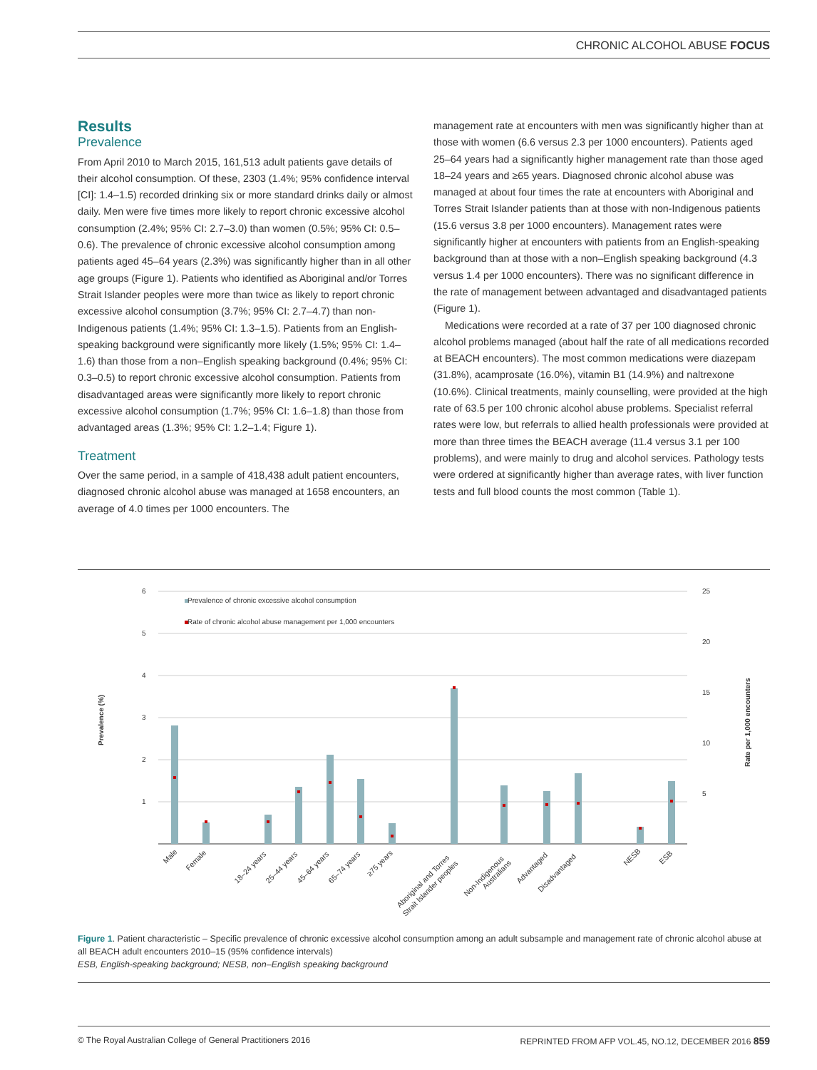CHRONIC ALCOHOL ABUSE FOCUS
Results
Prevalence
From April 2010 to March 2015, 161,513 adult patients gave details of their alcohol consumption. Of these, 2303 (1.4%; 95% confidence interval [CI]: 1.4–1.5) recorded drinking six or more standard drinks daily or almost daily. Men were five times more likely to report chronic excessive alcohol consumption (2.4%; 95% CI: 2.7–3.0) than women (0.5%; 95% CI: 0.5–0.6). The prevalence of chronic excessive alcohol consumption among patients aged 45–64 years (2.3%) was significantly higher than in all other age groups (Figure 1). Patients who identified as Aboriginal and/or Torres Strait Islander peoples were more than twice as likely to report chronic excessive alcohol consumption (3.7%; 95% CI: 2.7–4.7) than non-Indigenous patients (1.4%; 95% CI: 1.3–1.5). Patients from an English-speaking background were significantly more likely (1.5%; 95% CI: 1.4–1.6) than those from a non–English speaking background (0.4%; 95% CI: 0.3–0.5) to report chronic excessive alcohol consumption. Patients from disadvantaged areas were significantly more likely to report chronic excessive alcohol consumption (1.7%; 95% CI: 1.6–1.8) than those from advantaged areas (1.3%; 95% CI: 1.2–1.4; Figure 1).
Treatment
Over the same period, in a sample of 418,438 adult patient encounters, diagnosed chronic alcohol abuse was managed at 1658 encounters, an average of 4.0 times per 1000 encounters. The
management rate at encounters with men was significantly higher than at those with women (6.6 versus 2.3 per 1000 encounters). Patients aged 25–64 years had a significantly higher management rate than those aged 18–24 years and ≥65 years. Diagnosed chronic alcohol abuse was managed at about four times the rate at encounters with Aboriginal and Torres Strait Islander patients than at those with non-Indigenous patients (15.6 versus 3.8 per 1000 encounters). Management rates were significantly higher at encounters with patients from an English-speaking background than at those with a non–English speaking background (4.3 versus 1.4 per 1000 encounters). There was no significant difference in the rate of management between advantaged and disadvantaged patients (Figure 1).
Medications were recorded at a rate of 37 per 100 diagnosed chronic alcohol problems managed (about half the rate of all medications recorded at BEACH encounters). The most common medications were diazepam (31.8%), acamprosate (16.0%), vitamin B1 (14.9%) and naltrexone (10.6%). Clinical treatments, mainly counselling, were provided at the high rate of 63.5 per 100 chronic alcohol abuse problems. Specialist referral rates were low, but referrals to allied health professionals were provided at more than three times the BEACH average (11.4 versus 3.1 per 100 problems), and were mainly to drug and alcohol services. Pathology tests were ordered at significantly higher than average rates, with liver function tests and full blood counts the most common (Table 1).
Prevalence (%)
Rate per 1,000 encounters
6
5
4
3
2
1
25
20
15
10
5
Prevalence of chronic excessive alcohol consumption
Rate of chronic alcohol abuse management per 1,000 encounters
Male
Female
18–24 years
25–44 years
45–64 years
65–74 years
≥75 years
Aboriginal and Torres
Strait Islander peoples
Non-Indigenous
Australians
Advantaged
Disadvantaged
NESB
ESB
Figure 1. Patient characteristic – Specific prevalence of chronic excessive alcohol consumption among an adult subsample and management rate of chronic alcohol abuse at all BEACH adult encounters 2010–15 (95% confidence intervals)
ESB, English-speaking background; NESB, non–English speaking background
© The Royal Australian College of General Practitioners 2016 REPRINTED FROM AFP VOL.45, NO.12, DECEMBER 2016 859